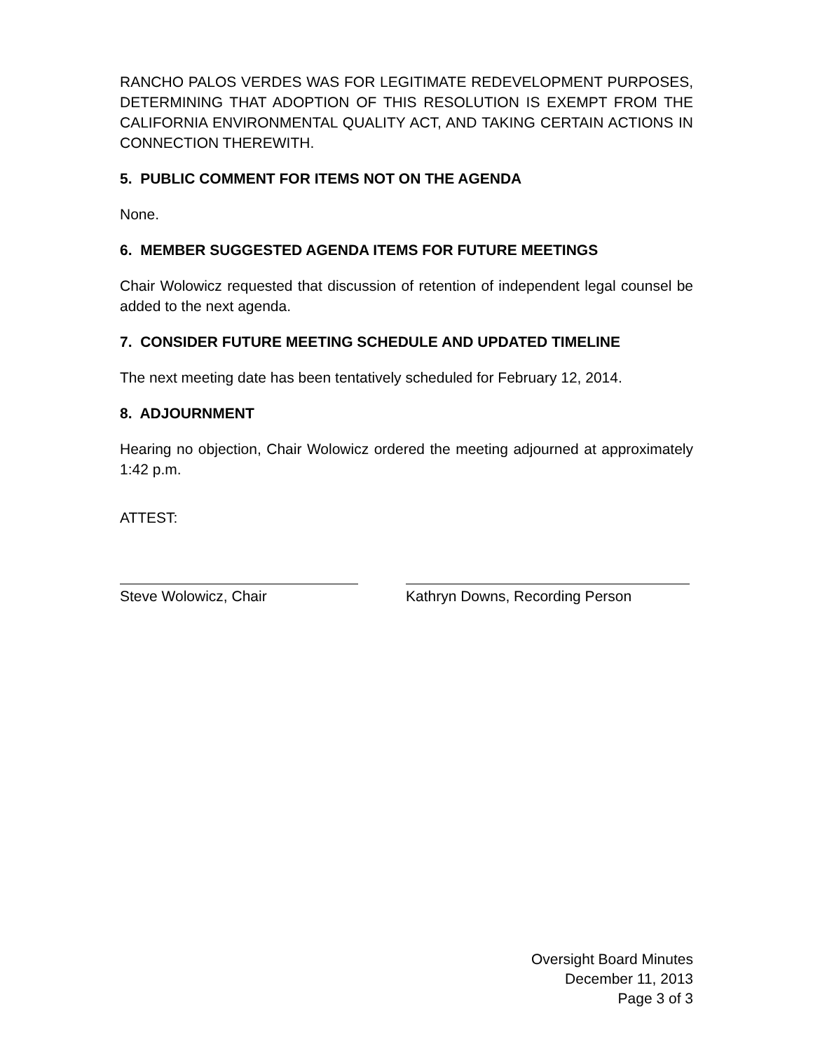RANCHO PALOS VERDES WAS FOR LEGITIMATE REDEVELOPMENT PURPOSES, DETERMINING THAT ADOPTION OF THIS RESOLUTION IS EXEMPT FROM THE CALIFORNIA ENVIRONMENTAL QUALITY ACT, AND TAKING CERTAIN ACTIONS IN CONNECTION THEREWITH.
5. PUBLIC COMMENT FOR ITEMS NOT ON THE AGENDA
None.
6. MEMBER SUGGESTED AGENDA ITEMS FOR FUTURE MEETINGS
Chair Wolowicz requested that discussion of retention of independent legal counsel be added to the next agenda.
7. CONSIDER FUTURE MEETING SCHEDULE AND UPDATED TIMELINE
The next meeting date has been tentatively scheduled for February 12, 2014.
8. ADJOURNMENT
Hearing no objection, Chair Wolowicz ordered the meeting adjourned at approximately 1:42 p.m.
ATTEST:
Steve Wolowicz, Chair Kathryn Downs, Recording Person
Oversight Board Minutes
December 11, 2013
Page 3 of 3